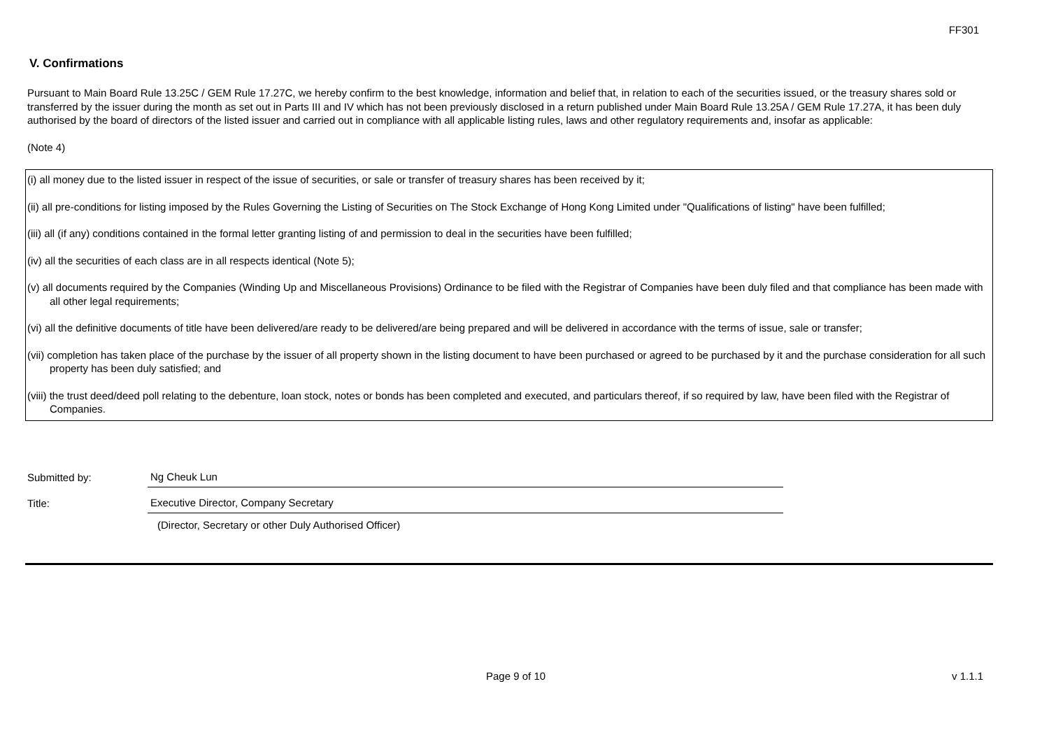FF301
V. Confirmations
Pursuant to Main Board Rule 13.25C / GEM Rule 17.27C, we hereby confirm to the best knowledge, information and belief that, in relation to each of the securities issued, or the treasury shares sold or transferred by the issuer during the month as set out in Parts III and IV which has not been previously disclosed in a return published under Main Board Rule 13.25A / GEM Rule 17.27A, it has been duly authorised by the board of directors of the listed issuer and carried out in compliance with all applicable listing rules, laws and other regulatory requirements and, insofar as applicable:
(Note 4)
(i) all money due to the listed issuer in respect of the issue of securities, or sale or transfer of treasury shares has been received by it;
(ii) all pre-conditions for listing imposed by the Rules Governing the Listing of Securities on The Stock Exchange of Hong Kong Limited under "Qualifications of listing" have been fulfilled;
(iii) all (if any) conditions contained in the formal letter granting listing of and permission to deal in the securities have been fulfilled;
(iv) all the securities of each class are in all respects identical (Note 5);
(v) all documents required by the Companies (Winding Up and Miscellaneous Provisions) Ordinance to be filed with the Registrar of Companies have been duly filed and that compliance has been made with all other legal requirements;
(vi) all the definitive documents of title have been delivered/are ready to be delivered/are being prepared and will be delivered in accordance with the terms of issue, sale or transfer;
(vii) completion has taken place of the purchase by the issuer of all property shown in the listing document to have been purchased or agreed to be purchased by it and the purchase consideration for all such property has been duly satisfied; and
(viii) the trust deed/deed poll relating to the debenture, loan stock, notes or bonds has been completed and executed, and particulars thereof, if so required by law, have been filed with the Registrar of Companies.
Submitted by:
Ng Cheuk Lun
Title:
Executive Director, Company Secretary
(Director, Secretary or other Duly Authorised Officer)
Page 9 of 10 v 1.1.1